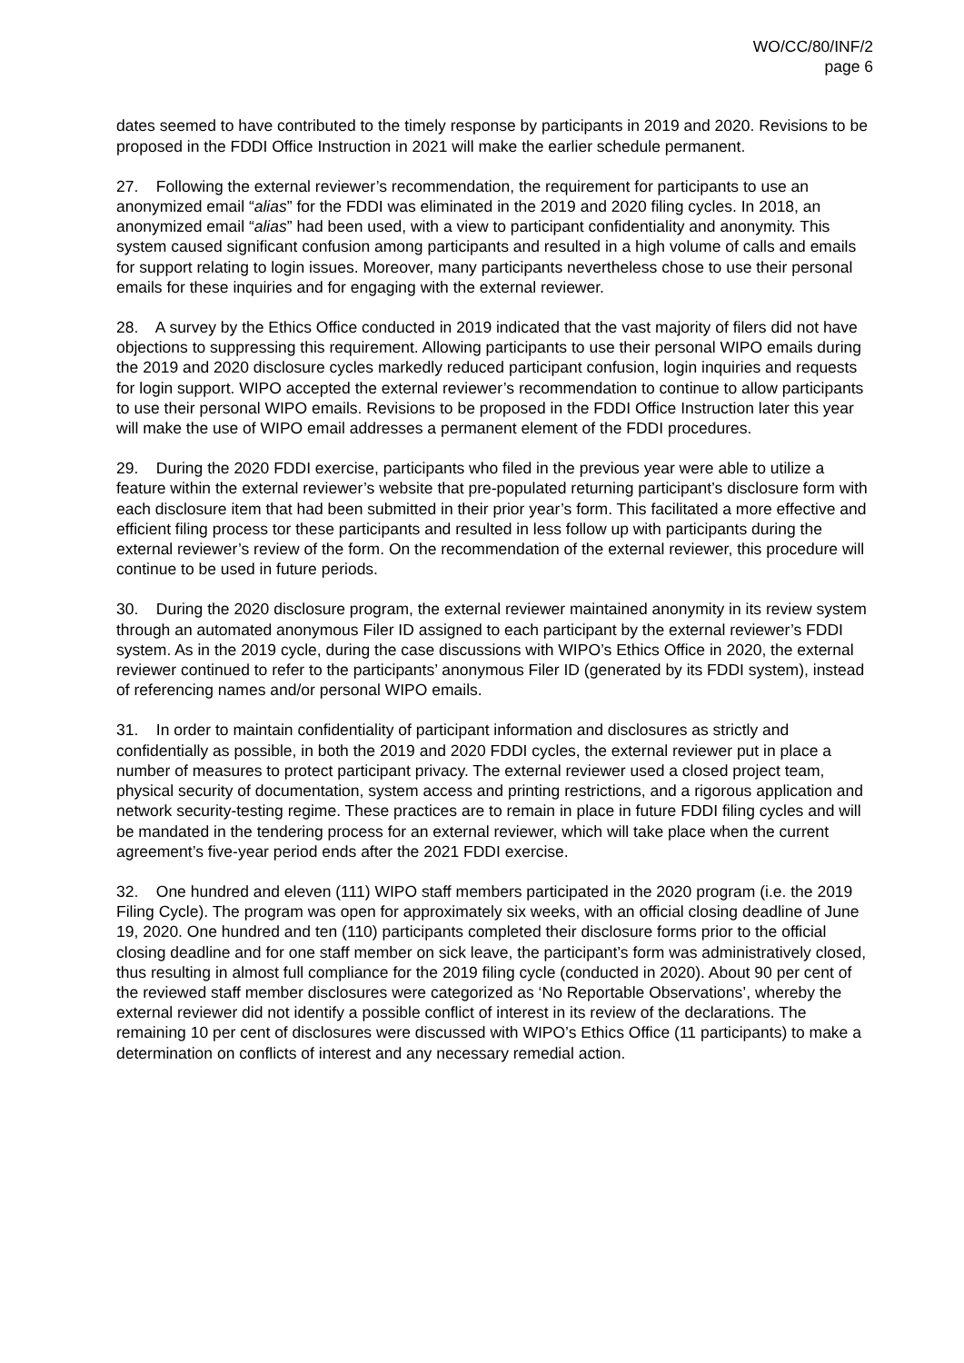WO/CC/80/INF/2
page 6
dates seemed to have contributed to the timely response by participants in 2019 and 2020. Revisions to be proposed in the FDDI Office Instruction in 2021 will make the earlier schedule permanent.
27. Following the external reviewer’s recommendation, the requirement for participants to use an anonymized email “alias” for the FDDI was eliminated in the 2019 and 2020 filing cycles. In 2018, an anonymized email “alias” had been used, with a view to participant confidentiality and anonymity. This system caused significant confusion among participants and resulted in a high volume of calls and emails for support relating to login issues. Moreover, many participants nevertheless chose to use their personal emails for these inquiries and for engaging with the external reviewer.
28. A survey by the Ethics Office conducted in 2019 indicated that the vast majority of filers did not have objections to suppressing this requirement. Allowing participants to use their personal WIPO emails during the 2019 and 2020 disclosure cycles markedly reduced participant confusion, login inquiries and requests for login support. WIPO accepted the external reviewer’s recommendation to continue to allow participants to use their personal WIPO emails. Revisions to be proposed in the FDDI Office Instruction later this year will make the use of WIPO email addresses a permanent element of the FDDI procedures.
29. During the 2020 FDDI exercise, participants who filed in the previous year were able to utilize a feature within the external reviewer’s website that pre-populated returning participant’s disclosure form with each disclosure item that had been submitted in their prior year’s form. This facilitated a more effective and efficient filing process tor these participants and resulted in less follow up with participants during the external reviewer’s review of the form. On the recommendation of the external reviewer, this procedure will continue to be used in future periods.
30. During the 2020 disclosure program, the external reviewer maintained anonymity in its review system through an automated anonymous Filer ID assigned to each participant by the external reviewer’s FDDI system. As in the 2019 cycle, during the case discussions with WIPO’s Ethics Office in 2020, the external reviewer continued to refer to the participants’ anonymous Filer ID (generated by its FDDI system), instead of referencing names and/or personal WIPO emails.
31. In order to maintain confidentiality of participant information and disclosures as strictly and confidentially as possible, in both the 2019 and 2020 FDDI cycles, the external reviewer put in place a number of measures to protect participant privacy. The external reviewer used a closed project team, physical security of documentation, system access and printing restrictions, and a rigorous application and network security-testing regime. These practices are to remain in place in future FDDI filing cycles and will be mandated in the tendering process for an external reviewer, which will take place when the current agreement’s five-year period ends after the 2021 FDDI exercise.
32. One hundred and eleven (111) WIPO staff members participated in the 2020 program (i.e. the 2019 Filing Cycle). The program was open for approximately six weeks, with an official closing deadline of June 19, 2020. One hundred and ten (110) participants completed their disclosure forms prior to the official closing deadline and for one staff member on sick leave, the participant’s form was administratively closed, thus resulting in almost full compliance for the 2019 filing cycle (conducted in 2020). About 90 per cent of the reviewed staff member disclosures were categorized as ‘No Reportable Observations’, whereby the external reviewer did not identify a possible conflict of interest in its review of the declarations. The remaining 10 per cent of disclosures were discussed with WIPO’s Ethics Office (11 participants) to make a determination on conflicts of interest and any necessary remedial action.